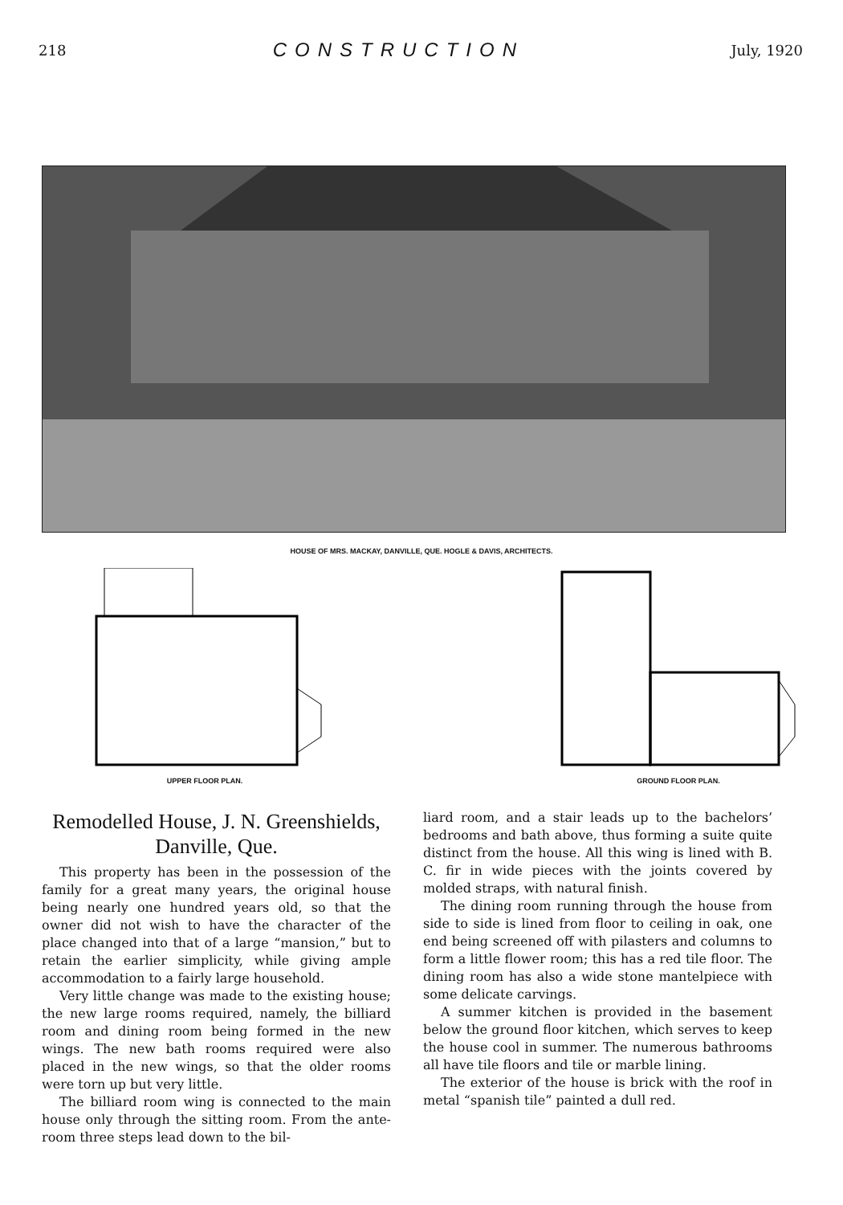218 CONSTRUCTION July, 1920
HOUSE OF MRS. MACKAY, DANVILLE, QUE. HOGLE & DAVIS, ARCHITECTS.
UPPER FLOOR PLAN. GROUND FLOOR PLAN.
Remodelled House, J. N. Greenshields, Danville, Que.
This property has been in the possession of the family for a great many years, the original house being nearly one hundred years old, so that the owner did not wish to have the character of the place changed into that of a large “mansion,” but to retain the earlier simplicity, while giving ample accommodation to a fairly large household.
Very little change was made to the existing house; the new large rooms required, namely, the billiard room and dining room being formed in the new wings. The new bath rooms required were also placed in the new wings, so that the older rooms were torn up but very little.
The billiard room wing is connected to the main house only through the sitting room. From the ante-room three steps lead down to the bil-
liard room, and a stair leads up to the bachelors’ bedrooms and bath above, thus forming a suite quite distinct from the house. All this wing is lined with B. C. fir in wide pieces with the joints covered by molded straps, with natural finish.
The dining room running through the house from side to side is lined from floor to ceiling in oak, one end being screened off with pilasters and columns to form a little flower room; this has a red tile floor. The dining room has also a wide stone mantelpiece with some delicate carvings.
A summer kitchen is provided in the basement below the ground floor kitchen, which serves to keep the house cool in summer. The numerous bathrooms all have tile floors and tile or marble lining.
The exterior of the house is brick with the roof in metal “spanish tile” painted a dull red.